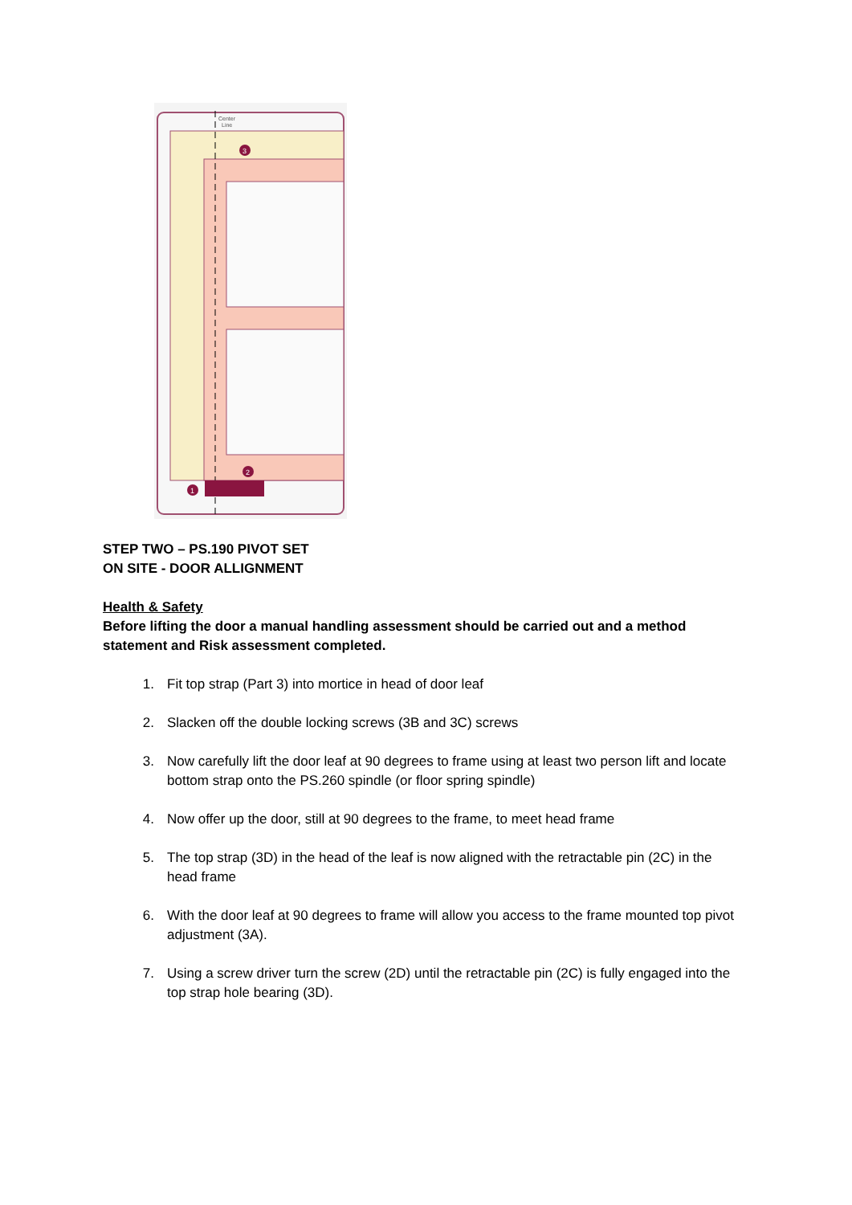Center
Line
3
2
1
STEP TWO – PS.190 PIVOT SET
ON SITE - DOOR ALLIGNMENT
Health & Safety
Before lifting the door a manual handling assessment should be carried out and a method statement and Risk assessment completed.
1. Fit top strap (Part 3) into mortice in head of door leaf
2. Slacken off the double locking screws (3B and 3C) screws
3. Now carefully lift the door leaf at 90 degrees to frame using at least two person lift and locate bottom strap onto the PS.260 spindle (or floor spring spindle)
4. Now offer up the door, still at 90 degrees to the frame, to meet head frame
5. The top strap (3D) in the head of the leaf is now aligned with the retractable pin (2C) in the head frame
6. With the door leaf at 90 degrees to frame will allow you access to the frame mounted top pivot adjustment (3A).
7. Using a screw driver turn the screw (2D) until the retractable pin (2C) is fully engaged into the top strap hole bearing (3D).